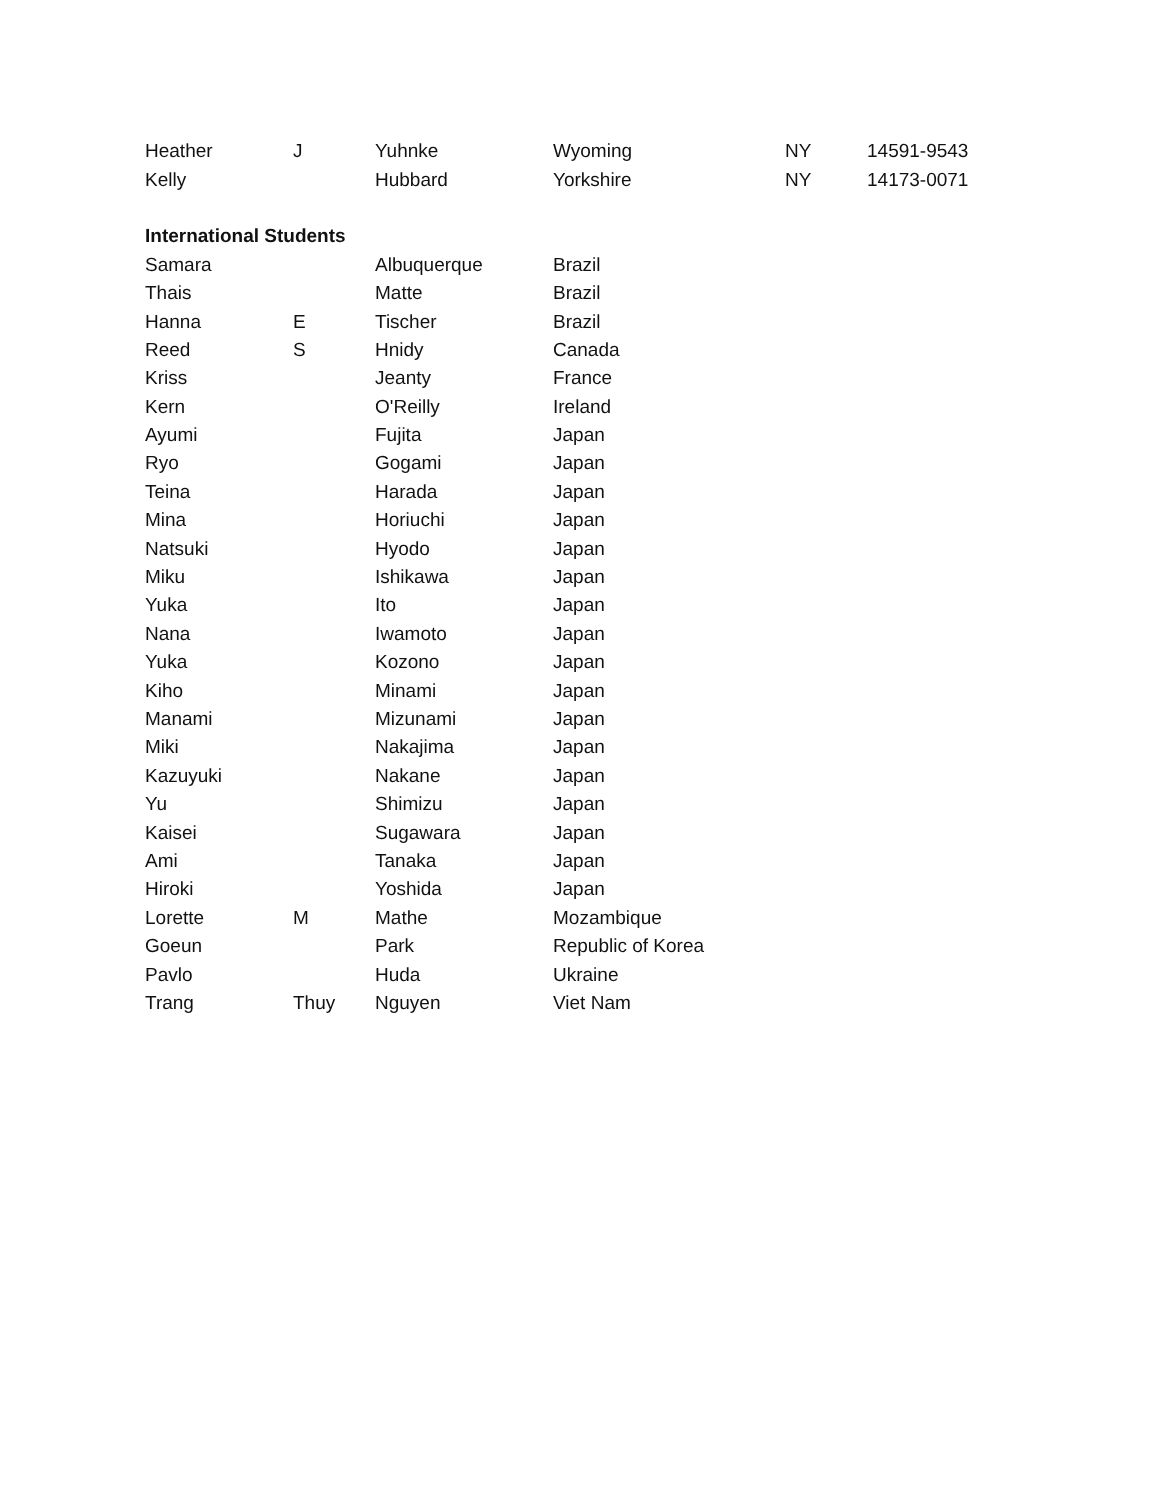| Heather | J | Yuhnke | Wyoming | NY | 14591-9543 |
| Kelly | | Hubbard | Yorkshire | NY | 14173-0071 |
| International Students | | | | | |
| Samara | | Albuquerque | Brazil | | |
| Thais | | Matte | Brazil | | |
| Hanna | E | Tischer | Brazil | | |
| Reed | S | Hnidy | Canada | | |
| Kriss | | Jeanty | France | | |
| Kern | | O'Reilly | Ireland | | |
| Ayumi | | Fujita | Japan | | |
| Ryo | | Gogami | Japan | | |
| Teina | | Harada | Japan | | |
| Mina | | Horiuchi | Japan | | |
| Natsuki | | Hyodo | Japan | | |
| Miku | | Ishikawa | Japan | | |
| Yuka | | Ito | Japan | | |
| Nana | | Iwamoto | Japan | | |
| Yuka | | Kozono | Japan | | |
| Kiho | | Minami | Japan | | |
| Manami | | Mizunami | Japan | | |
| Miki | | Nakajima | Japan | | |
| Kazuyuki | | Nakane | Japan | | |
| Yu | | Shimizu | Japan | | |
| Kaisei | | Sugawara | Japan | | |
| Ami | | Tanaka | Japan | | |
| Hiroki | | Yoshida | Japan | | |
| Lorette | M | Mathe | Mozambique | | |
| Goeun | | Park | Republic of Korea | | |
| Pavlo | | Huda | Ukraine | | |
| Trang | Thuy | Nguyen | Viet Nam | | |